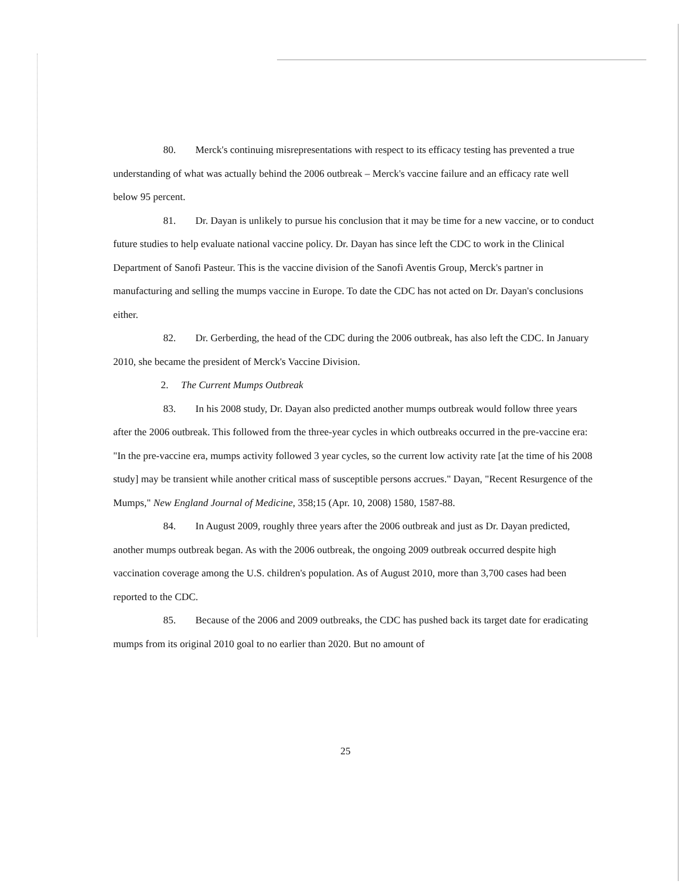80. Merck's continuing misrepresentations with respect to its efficacy testing has prevented a true understanding of what was actually behind the 2006 outbreak – Merck's vaccine failure and an efficacy rate well below 95 percent.
81. Dr. Dayan is unlikely to pursue his conclusion that it may be time for a new vaccine, or to conduct future studies to help evaluate national vaccine policy. Dr. Dayan has since left the CDC to work in the Clinical Department of Sanofi Pasteur. This is the vaccine division of the Sanofi Aventis Group, Merck's partner in manufacturing and selling the mumps vaccine in Europe. To date the CDC has not acted on Dr. Dayan's conclusions either.
82. Dr. Gerberding, the head of the CDC during the 2006 outbreak, has also left the CDC. In January 2010, she became the president of Merck's Vaccine Division.
2. The Current Mumps Outbreak
83. In his 2008 study, Dr. Dayan also predicted another mumps outbreak would follow three years after the 2006 outbreak. This followed from the three-year cycles in which outbreaks occurred in the pre-vaccine era: "In the pre-vaccine era, mumps activity followed 3 year cycles, so the current low activity rate [at the time of his 2008 study] may be transient while another critical mass of susceptible persons accrues." Dayan, "Recent Resurgence of the Mumps," New England Journal of Medicine, 358;15 (Apr. 10, 2008) 1580, 1587-88.
84. In August 2009, roughly three years after the 2006 outbreak and just as Dr. Dayan predicted, another mumps outbreak began. As with the 2006 outbreak, the ongoing 2009 outbreak occurred despite high vaccination coverage among the U.S. children's population. As of August 2010, more than 3,700 cases had been reported to the CDC.
85. Because of the 2006 and 2009 outbreaks, the CDC has pushed back its target date for eradicating mumps from its original 2010 goal to no earlier than 2020. But no amount of
25